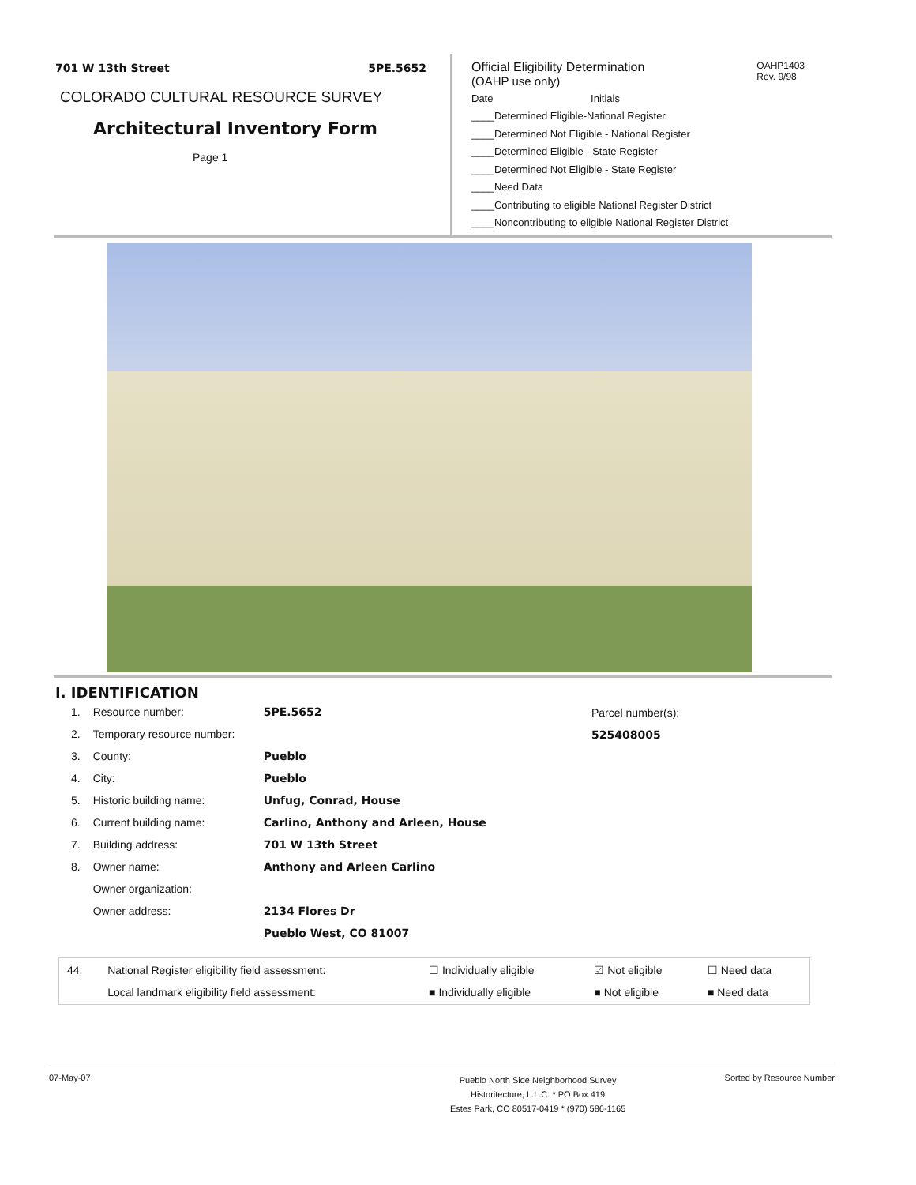701 W 13th Street 5PE.5652
COLORADO CULTURAL RESOURCE SURVEY
Architectural Inventory Form
Page 1
OAHP1403
Rev. 9/98
Official Eligibility Determination
(OAHP use only)
Date Initials
____Determined Eligible-National Register
____Determined Not Eligible - National Register
____Determined Eligible - State Register
____Determined Not Eligible - State Register
____Need Data
____Contributing to eligible National Register District
____Noncontributing to eligible National Register District
I. IDENTIFICATION
Parcel number(s):
525408005
| 1. | Resource number: | 5PE.5652 |
| 2. | Temporary resource number: | |
| 3. | County: | Pueblo |
| 4. | City: | Pueblo |
| 5. | Historic building name: | Unfug, Conrad, House |
| 6. | Current building name: | Carlino, Anthony and Arleen, House |
| 7. | Building address: | 701 W 13th Street |
| 8. | Owner name: | Anthony and Arleen Carlino |
| | Owner organization: | |
| | Owner address: | 2134 Flores Dr |
| | | Pueblo West, CO 81007 |
| 44. | National Register eligibility field assessment: | ☐ Individually eligible | ☑ Not eligible | ☐ Need data |
| | Local landmark eligibility field assessment: | ■ Individually eligible | ■ Not eligible | ■ Need data |
07-May-07 Pueblo North Side Neighborhood Survey
Historitecture, L.L.C. * PO Box 419
Estes Park, CO 80517-0419 * (970) 586-1165 Sorted by Resource Number